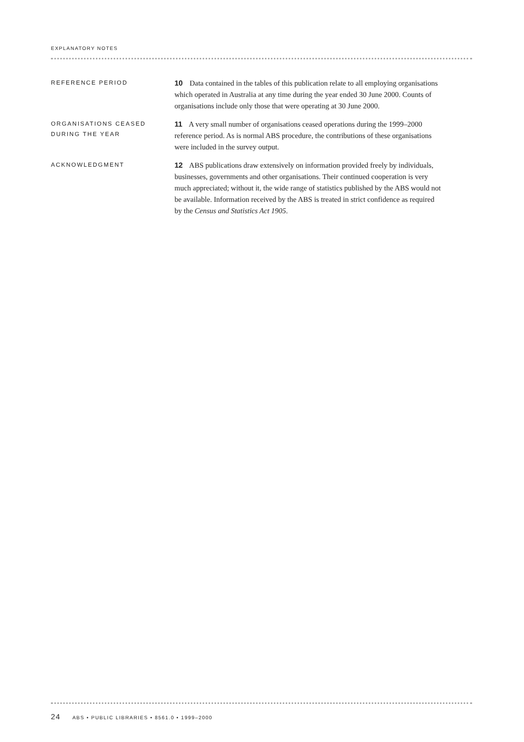EXPLANATORY NOTES
REFERENCE PERIOD
10 Data contained in the tables of this publication relate to all employing organisations which operated in Australia at any time during the year ended 30 June 2000. Counts of organisations include only those that were operating at 30 June 2000.
ORGANISATIONS CEASED
DURING THE YEAR
11 A very small number of organisations ceased operations during the 1999–2000 reference period. As is normal ABS procedure, the contributions of these organisations were included in the survey output.
ACKNOWLEDGMENT
12 ABS publications draw extensively on information provided freely by individuals, businesses, governments and other organisations. Their continued cooperation is very much appreciated; without it, the wide range of statistics published by the ABS would not be available. Information received by the ABS is treated in strict confidence as required by the Census and Statistics Act 1905.
24 ABS • PUBLIC LIBRARIES • 8561.0 • 1999–2000